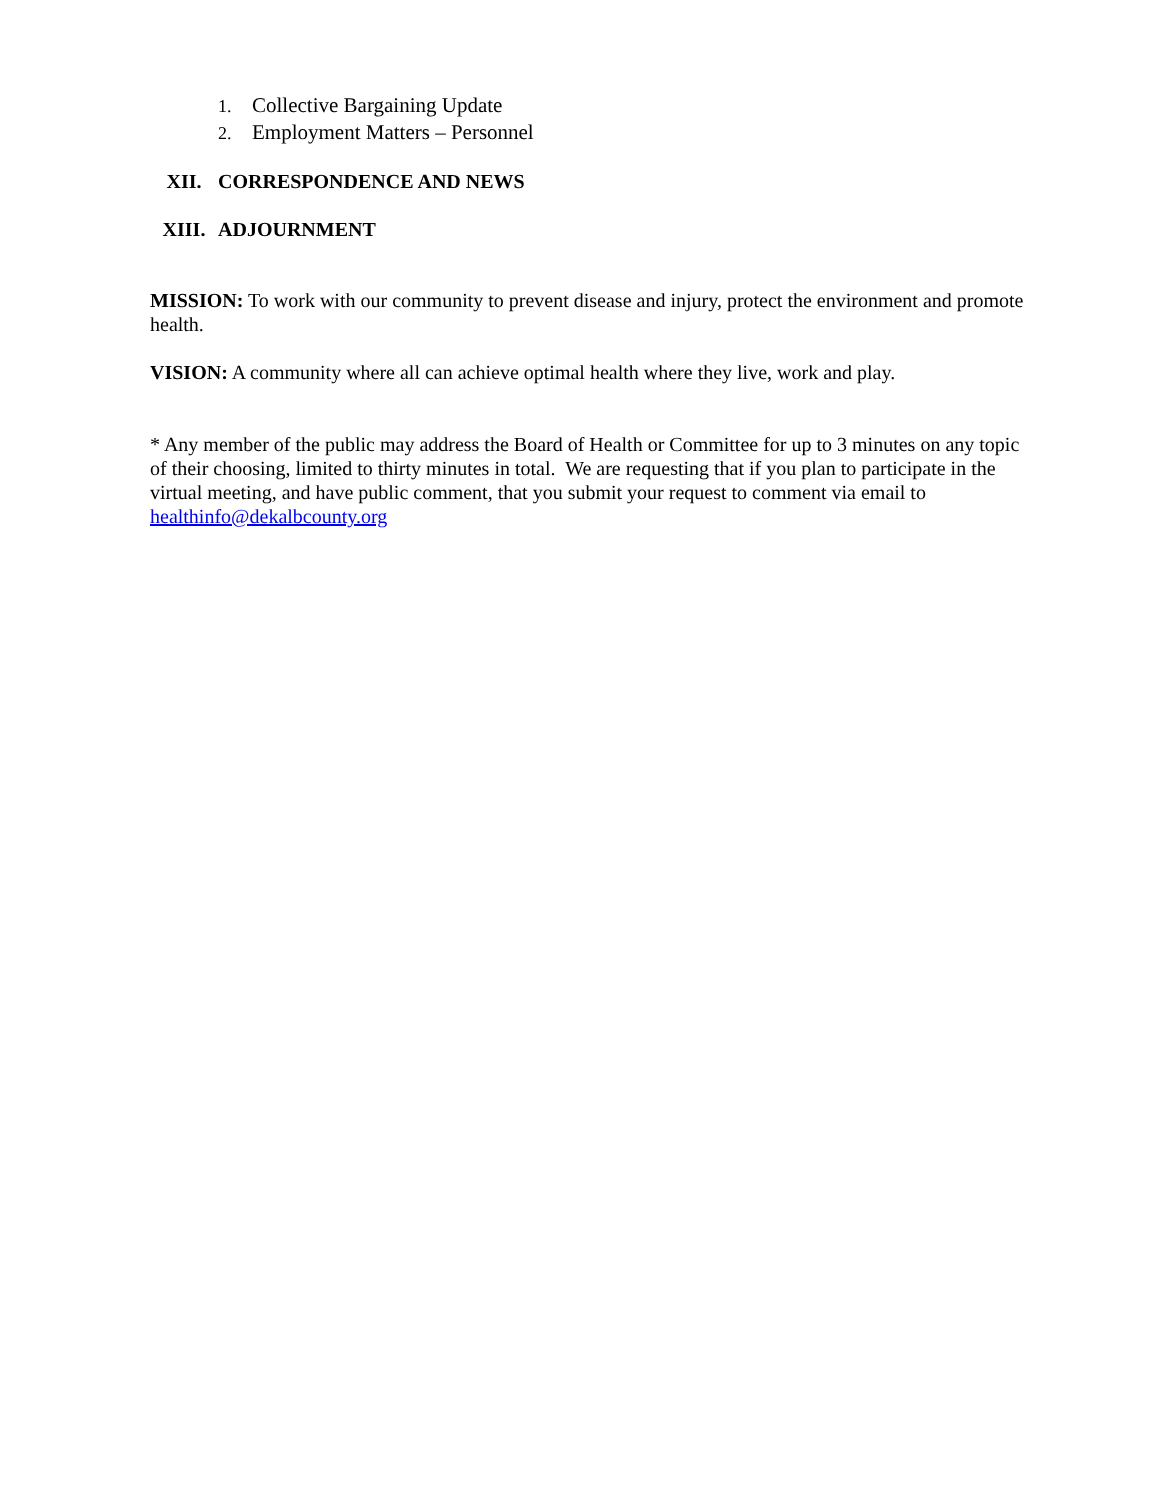1. Collective Bargaining Update
2. Employment Matters – Personnel
XII. CORRESPONDENCE AND NEWS
XIII. ADJOURNMENT
MISSION: To work with our community to prevent disease and injury, protect the environment and promote health.
VISION: A community where all can achieve optimal health where they live, work and play.
* Any member of the public may address the Board of Health or Committee for up to 3 minutes on any topic of their choosing, limited to thirty minutes in total. We are requesting that if you plan to participate in the virtual meeting, and have public comment, that you submit your request to comment via email to healthinfo@dekalbcounty.org